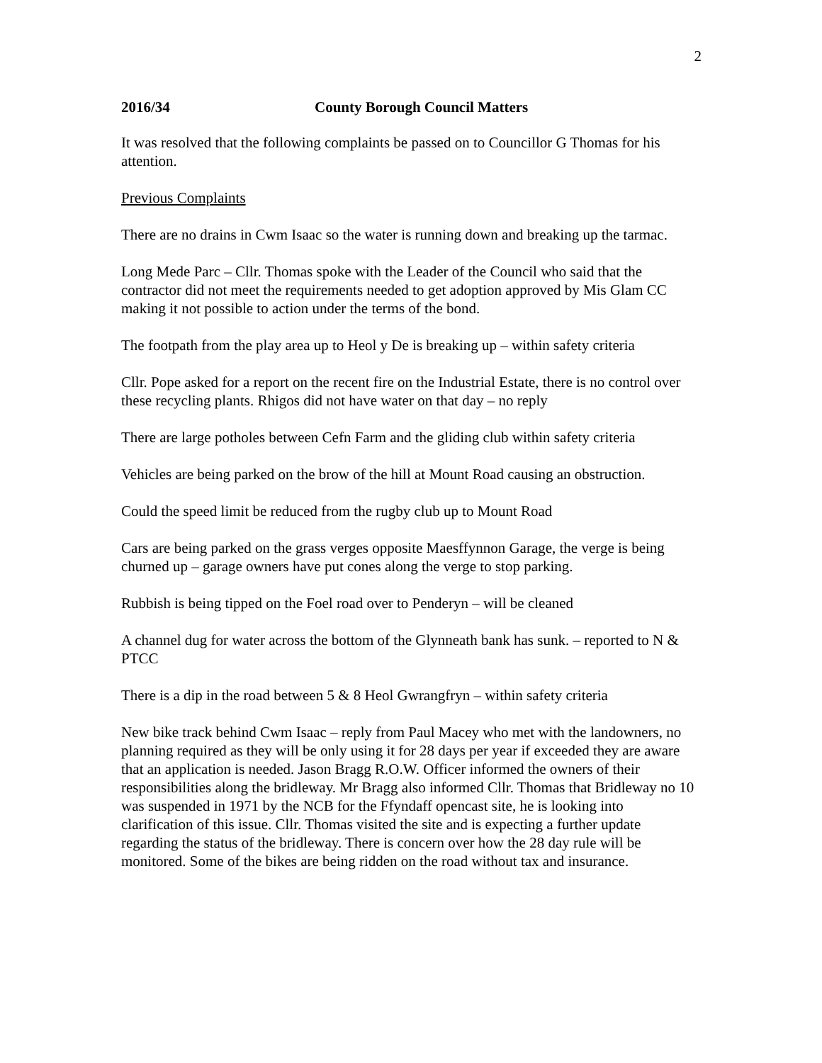2
2016/34 County Borough Council Matters
It was resolved that the following complaints be passed on to Councillor G Thomas for his attention.
Previous Complaints
There are no drains in Cwm Isaac so the water is running down and breaking up the tarmac.
Long Mede Parc – Cllr. Thomas spoke with the Leader of the Council who said that the contractor did not meet the requirements needed to get adoption approved by Mis Glam CC making it not possible to action under the terms of the bond.
The footpath from the play area up to Heol y De is breaking up – within safety criteria
Cllr. Pope asked for a report on the recent fire on the Industrial Estate, there is no control over these recycling plants. Rhigos did not have water on that day – no reply
There are large potholes between Cefn Farm and the gliding club within safety criteria
Vehicles are being parked on the brow of the hill at Mount Road causing an obstruction.
Could the speed limit be reduced from the rugby club up to Mount Road
Cars are being parked on the grass verges opposite Maesffynnon Garage, the verge is being churned up – garage owners have put cones along the verge to stop parking.
Rubbish is being tipped on the Foel road over to Penderyn – will be cleaned
A channel dug for water across the bottom of the Glynneath bank has sunk. – reported to N & PTCC
There is a dip in the road between 5 & 8 Heol Gwrangfryn – within safety criteria
New bike track behind Cwm Isaac – reply from Paul Macey who met with the landowners, no planning required as they will be only using it for 28 days per year if exceeded they are aware that an application is needed. Jason Bragg R.O.W. Officer informed the owners of their responsibilities along the bridleway. Mr Bragg also informed Cllr. Thomas that Bridleway no 10 was suspended in 1971 by the NCB for the Ffyndaff opencast site, he is looking into clarification of this issue. Cllr. Thomas visited the site and is expecting a further update regarding the status of the bridleway. There is concern over how the 28 day rule will be monitored. Some of the bikes are being ridden on the road without tax and insurance.